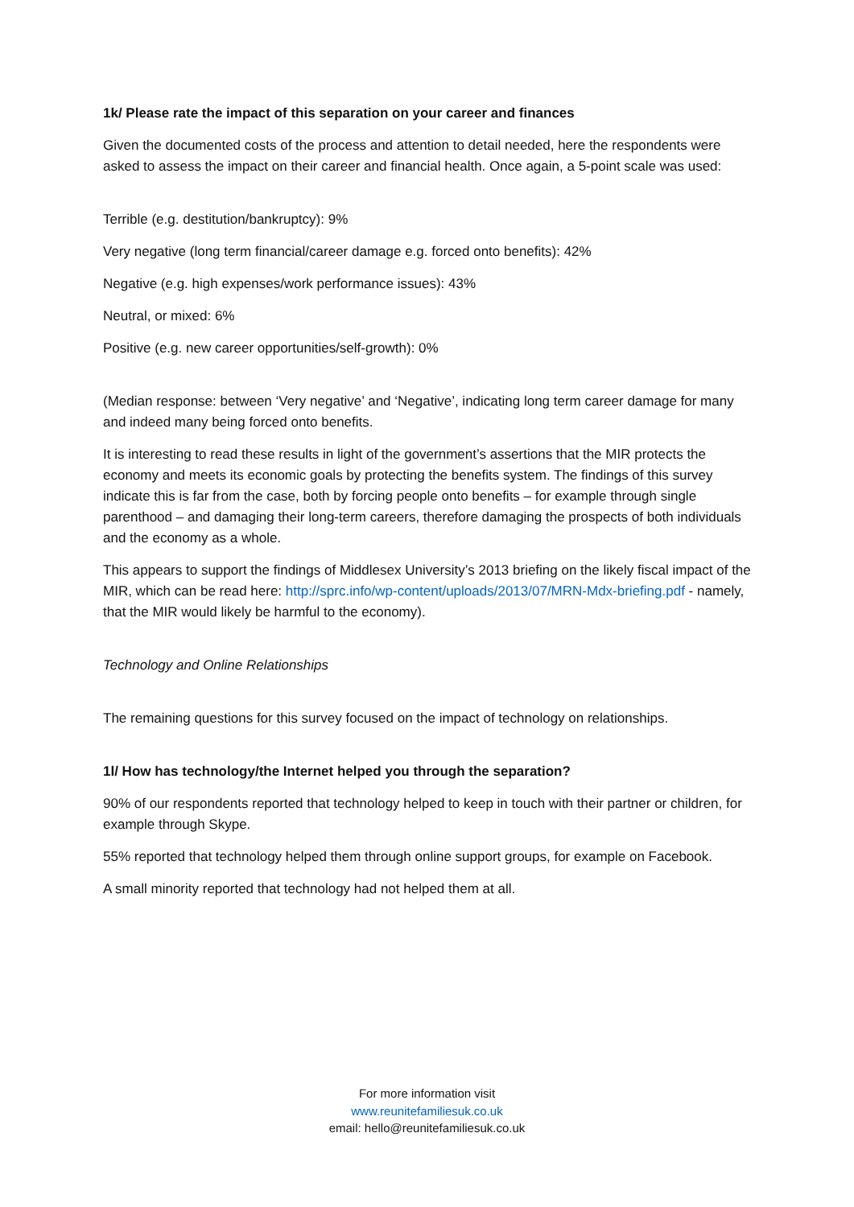1k/ Please rate the impact of this separation on your career and finances
Given the documented costs of the process and attention to detail needed, here the respondents were asked to assess the impact on their career and financial health. Once again, a 5-point scale was used:
Terrible (e.g. destitution/bankruptcy): 9%
Very negative (long term financial/career damage e.g. forced onto benefits): 42%
Negative (e.g. high expenses/work performance issues): 43%
Neutral, or mixed: 6%
Positive (e.g. new career opportunities/self-growth): 0%
(Median response: between ‘Very negative’ and ‘Negative’, indicating long term career damage for many and indeed many being forced onto benefits.
It is interesting to read these results in light of the government’s assertions that the MIR protects the economy and meets its economic goals by protecting the benefits system. The findings of this survey indicate this is far from the case, both by forcing people onto benefits – for example through single parenthood – and damaging their long-term careers, therefore damaging the prospects of both individuals and the economy as a whole.
This appears to support the findings of Middlesex University’s 2013 briefing on the likely fiscal impact of the MIR, which can be read here: http://sprc.info/wp-content/uploads/2013/07/MRN-Mdx-briefing.pdf - namely, that the MIR would likely be harmful to the economy).
Technology and Online Relationships
The remaining questions for this survey focused on the impact of technology on relationships.
1l/ How has technology/the Internet helped you through the separation?
90% of our respondents reported that technology helped to keep in touch with their partner or children, for example through Skype.
55% reported that technology helped them through online support groups, for example on Facebook.
A small minority reported that technology had not helped them at all.
For more information visit
www.reunitefamiliesuk.co.uk
email: hello@reunitefamiliesuk.co.uk